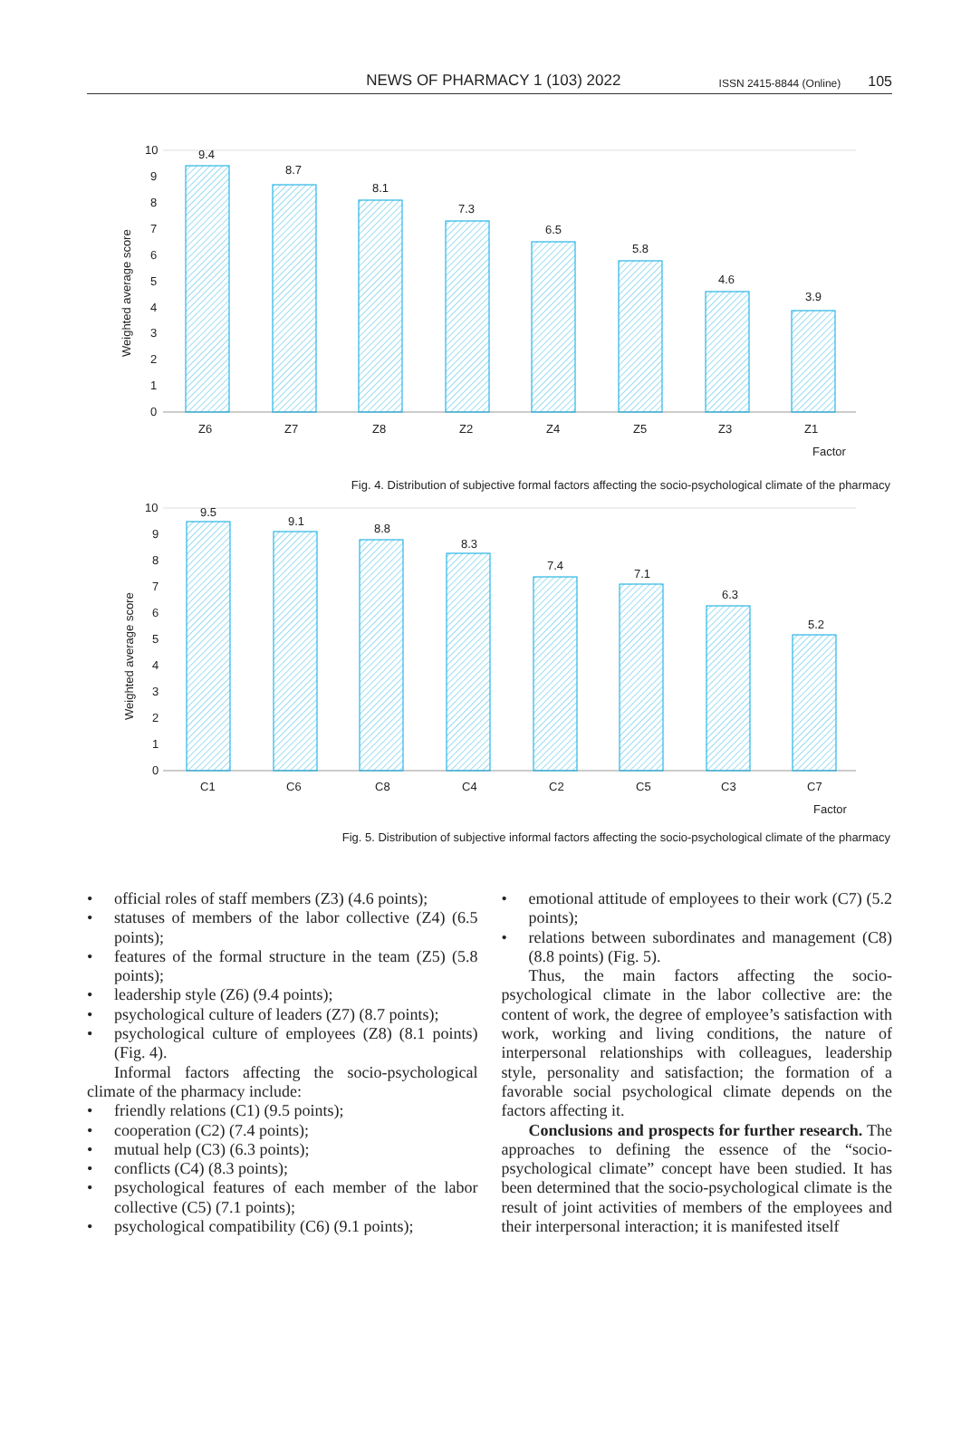NEWS OF PHARMACY 1 (103) 2022
ISSN 2415-8844 (Online)
105
10
9
8
7
6
5
4
3
2
1
0
Weighted average score
9.4
8.7
8.1
7.3
6.5
5.8
4.6
3.9
Z6
Z7
Z8
Z2
Z4
Z5
Z3
Z1
Factor
Fig. 4. Distribution of subjective formal factors affecting the socio-psychological climate of the pharmacy
10
9
8
7
6
5
4
3
2
1
0
Weighted average score
9.5
9.1
8.8
8.3
7.4
7.1
6.3
5.2
C1
C6
C8
C4
C2
C5
C3
C7
Factor
Fig. 5. Distribution of subjective informal factors affecting the socio-psychological climate of the pharmacy
• official roles of staff members (Z3) (4.6 points);
• statuses of members of the labor collective (Z4) (6.5 points);
• features of the formal structure in the team (Z5) (5.8 points);
• leadership style (Z6) (9.4 points);
• psychological culture of leaders (Z7) (8.7 points);
• psychological culture of employees (Z8) (8.1 points) (Fig. 4).
Informal factors affecting the socio-psychological climate of the pharmacy include:
• friendly relations (C1) (9.5 points);
• cooperation (C2) (7.4 points);
• mutual help (C3) (6.3 points);
• conflicts (C4) (8.3 points);
• psychological features of each member of the labor collective (C5) (7.1 points);
• psychological compatibility (C6) (9.1 points);
• emotional attitude of employees to their work (C7) (5.2 points);
• relations between subordinates and management (C8) (8.8 points) (Fig. 5).
Thus, the main factors affecting the socio-psychological climate in the labor collective are: the content of work, the degree of employee’s satisfaction with work, working and living conditions, the nature of interpersonal relationships with colleagues, leadership style, personality and satisfaction; the formation of a favorable social psychological climate depends on the factors affecting it.
Conclusions and prospects for further research. The approaches to defining the essence of the “socio-psychological climate” concept have been studied. It has been determined that the socio-psychological climate is the result of joint activities of members of the employees and their interpersonal interaction; it is manifested itself